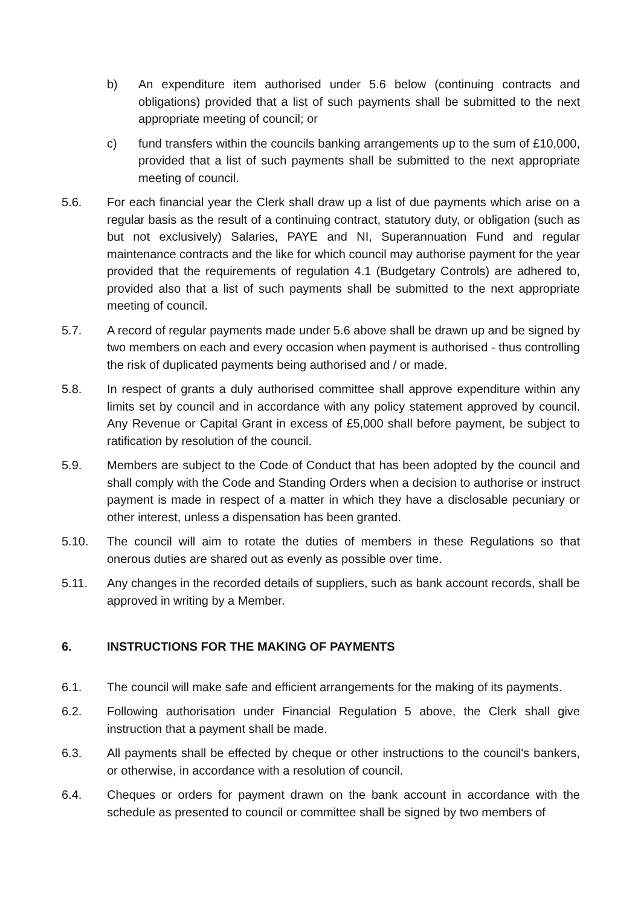b) An expenditure item authorised under 5.6 below (continuing contracts and obligations) provided that a list of such payments shall be submitted to the next appropriate meeting of council; or
c) fund transfers within the councils banking arrangements up to the sum of £10,000, provided that a list of such payments shall be submitted to the next appropriate meeting of council.
5.6. For each financial year the Clerk shall draw up a list of due payments which arise on a regular basis as the result of a continuing contract, statutory duty, or obligation (such as but not exclusively) Salaries, PAYE and NI, Superannuation Fund and regular maintenance contracts and the like for which council may authorise payment for the year provided that the requirements of regulation 4.1 (Budgetary Controls) are adhered to, provided also that a list of such payments shall be submitted to the next appropriate meeting of council.
5.7. A record of regular payments made under 5.6 above shall be drawn up and be signed by two members on each and every occasion when payment is authorised - thus controlling the risk of duplicated payments being authorised and / or made.
5.8. In respect of grants a duly authorised committee shall approve expenditure within any limits set by council and in accordance with any policy statement approved by council. Any Revenue or Capital Grant in excess of £5,000 shall before payment, be subject to ratification by resolution of the council.
5.9. Members are subject to the Code of Conduct that has been adopted by the council and shall comply with the Code and Standing Orders when a decision to authorise or instruct payment is made in respect of a matter in which they have a disclosable pecuniary or other interest, unless a dispensation has been granted.
5.10. The council will aim to rotate the duties of members in these Regulations so that onerous duties are shared out as evenly as possible over time.
5.11. Any changes in the recorded details of suppliers, such as bank account records, shall be approved in writing by a Member.
6. INSTRUCTIONS FOR THE MAKING OF PAYMENTS
6.1. The council will make safe and efficient arrangements for the making of its payments.
6.2. Following authorisation under Financial Regulation 5 above, the Clerk shall give instruction that a payment shall be made.
6.3. All payments shall be effected by cheque or other instructions to the council's bankers, or otherwise, in accordance with a resolution of council.
6.4. Cheques or orders for payment drawn on the bank account in accordance with the schedule as presented to council or committee shall be signed by two members of